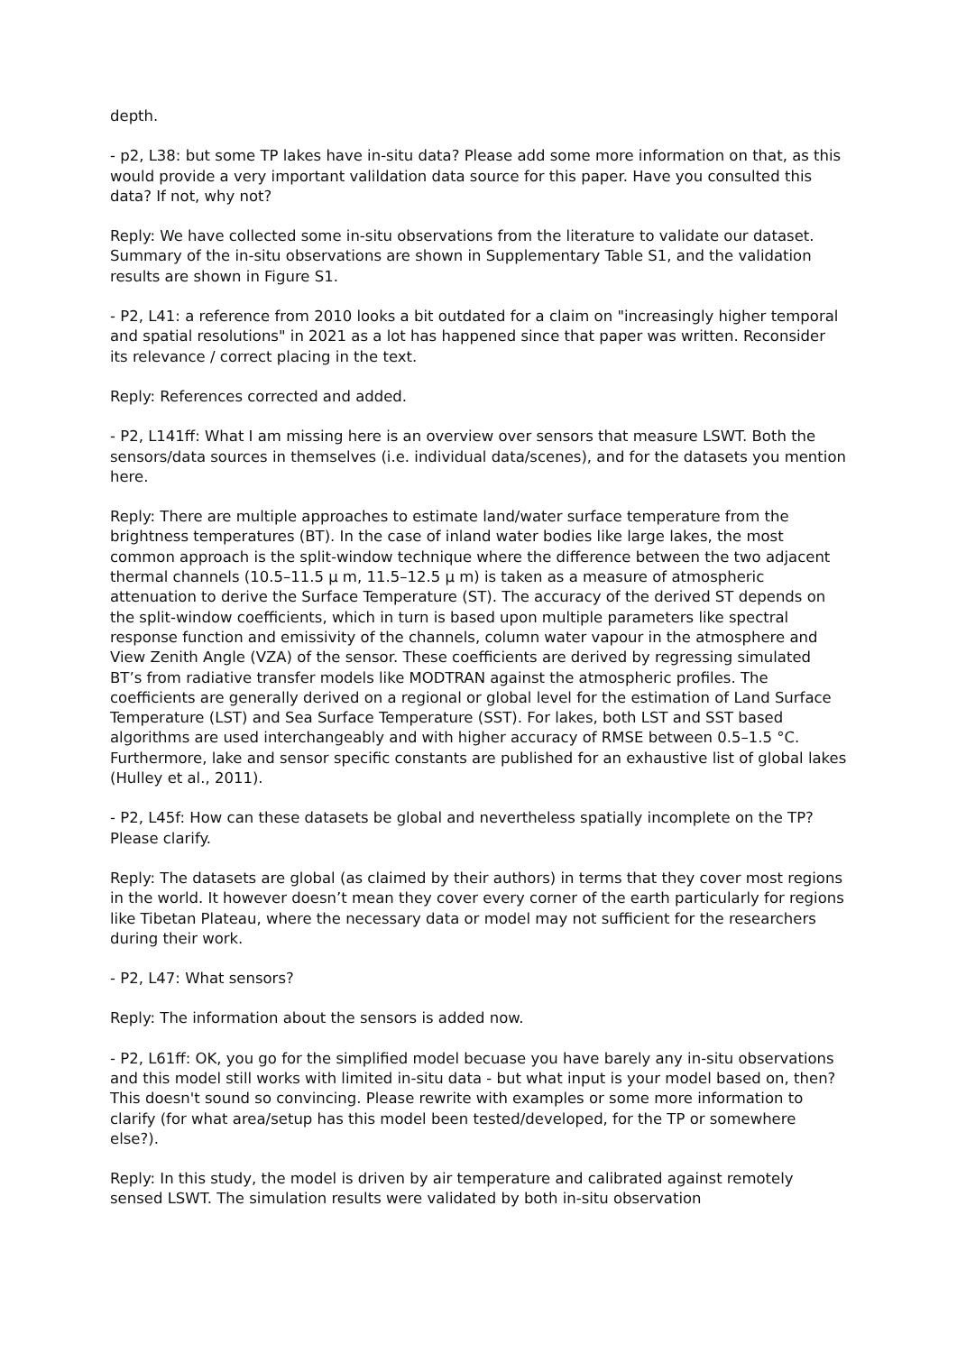depth.
- p2, L38: but some TP lakes have in-situ data? Please add some more information on that, as this would provide a very important valildation data source for this paper. Have you consulted this data? If not, why not?
Reply: We have collected some in-situ observations from the literature to validate our dataset. Summary of the in-situ observations are shown in Supplementary Table S1, and the validation results are shown in Figure S1.
- P2, L41: a reference from 2010 looks a bit outdated for a claim on "increasingly higher temporal and spatial resolutions" in 2021 as a lot has happened since that paper was written. Reconsider its relevance / correct placing in the text.
Reply: References corrected and added.
- P2, L141ff: What I am missing here is an overview over sensors that measure LSWT. Both the sensors/data sources in themselves (i.e. individual data/scenes), and for the datasets you mention here.
Reply: There are multiple approaches to estimate land/water surface temperature from the brightness temperatures (BT). In the case of inland water bodies like large lakes, the most common approach is the split-window technique where the difference between the two adjacent thermal channels (10.5–11.5 μ m, 11.5–12.5 μ m) is taken as a measure of atmospheric attenuation to derive the Surface Temperature (ST). The accuracy of the derived ST depends on the split-window coefficients, which in turn is based upon multiple parameters like spectral response function and emissivity of the channels, column water vapour in the atmosphere and View Zenith Angle (VZA) of the sensor. These coefficients are derived by regressing simulated BT’s from radiative transfer models like MODTRAN against the atmospheric profiles. The coefficients are generally derived on a regional or global level for the estimation of Land Surface Temperature (LST) and Sea Surface Temperature (SST). For lakes, both LST and SST based algorithms are used interchangeably and with higher accuracy of RMSE between 0.5–1.5 °C. Furthermore, lake and sensor specific constants are published for an exhaustive list of global lakes (Hulley et al., 2011).
- P2, L45f: How can these datasets be global and nevertheless spatially incomplete on the TP? Please clarify.
Reply: The datasets are global (as claimed by their authors) in terms that they cover most regions in the world. It however doesn’t mean they cover every corner of the earth particularly for regions like Tibetan Plateau, where the necessary data or model may not sufficient for the researchers during their work.
- P2, L47: What sensors?
Reply: The information about the sensors is added now.
- P2, L61ff: OK, you go for the simplified model becuase you have barely any in-situ observations and this model still works with limited in-situ data - but what input is your model based on, then? This doesn't sound so convincing. Please rewrite with examples or some more information to clarify (for what area/setup has this model been tested/developed, for the TP or somewhere else?).
Reply: In this study, the model is driven by air temperature and calibrated against remotely sensed LSWT. The simulation results were validated by both in-situ observation